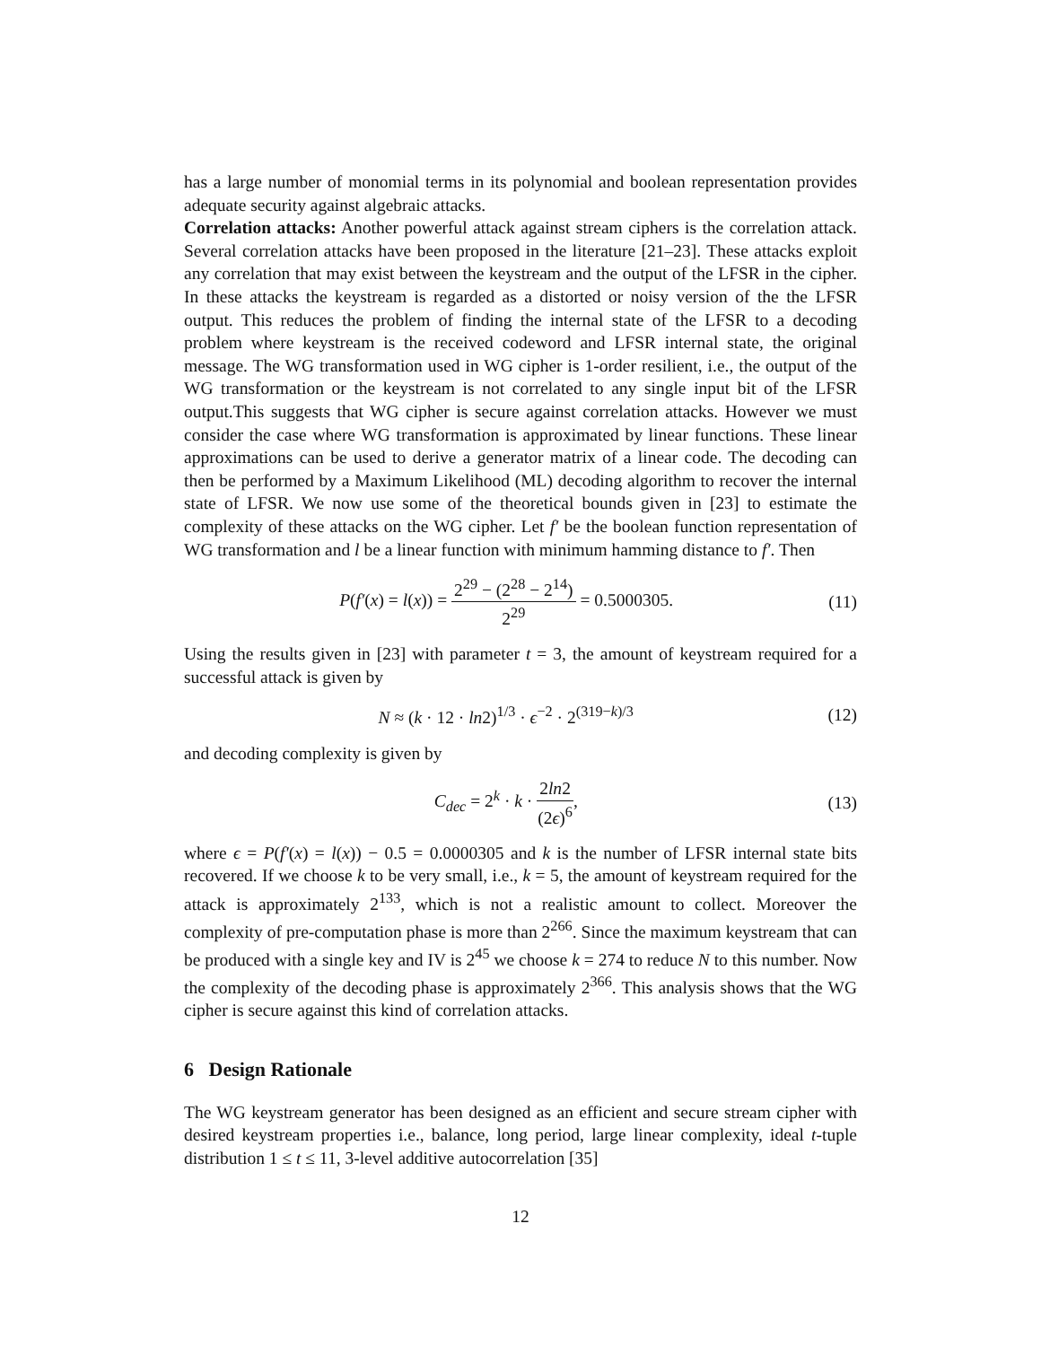has a large number of monomial terms in its polynomial and boolean representation provides adequate security against algebraic attacks.
Correlation attacks: Another powerful attack against stream ciphers is the correlation attack. Several correlation attacks have been proposed in the literature [21–23]. These attacks exploit any correlation that may exist between the keystream and the output of the LFSR in the cipher. In these attacks the keystream is regarded as a distorted or noisy version of the the LFSR output. This reduces the problem of finding the internal state of the LFSR to a decoding problem where keystream is the received codeword and LFSR internal state, the original message. The WG transformation used in WG cipher is 1-order resilient, i.e., the output of the WG transformation or the keystream is not correlated to any single input bit of the LFSR output.This suggests that WG cipher is secure against correlation attacks. However we must consider the case where WG transformation is approximated by linear functions. These linear approximations can be used to derive a generator matrix of a linear code. The decoding can then be performed by a Maximum Likelihood (ML) decoding algorithm to recover the internal state of LFSR. We now use some of the theoretical bounds given in [23] to estimate the complexity of these attacks on the WG cipher. Let f′ be the boolean function representation of WG transformation and l be a linear function with minimum hamming distance to f′. Then
P(f′(x) = l(x)) = 2<sup>29</sup> − (2<sup>28</sup> − 2<sup>14</sup>) 2<sup>29</sup> = 0.5000305.
(11)
Using the results given in [23] with parameter t = 3, the amount of keystream required for a successful attack is given by
N ≈ (k · 12 · ln2)<sup>1/3</sup> · ϵ<sup>−2</sup> · 2<sup>(319−k)/3</sup>
(12)
and decoding complexity is given by
C<sub>dec</sub> = 2<sup>k</sup> · k · 2ln2 (2ϵ)<sup>6</sup>, (13)
where ϵ = P(f′(x) = l(x)) − 0.5 = 0.0000305 and k is the number of LFSR internal state bits recovered. If we choose k to be very small, i.e., k = 5, the amount of keystream required for the attack is approximately 2<sup>133</sup>, which is not a realistic amount to collect. Moreover the complexity of pre-computation phase is more than 2<sup>266</sup>. Since the maximum keystream that can be produced with a single key and IV is 2<sup>45</sup> we choose k = 274 to reduce N to this number. Now the complexity of the decoding phase is approximately 2<sup>366</sup>. This analysis shows that the WG cipher is secure against this kind of correlation attacks.
6 Design Rationale
The WG keystream generator has been designed as an efficient and secure stream cipher with desired keystream properties i.e., balance, long period, large linear complexity, ideal t-tuple distribution 1 ≤ t ≤ 11, 3-level additive autocorrelation [35]
12